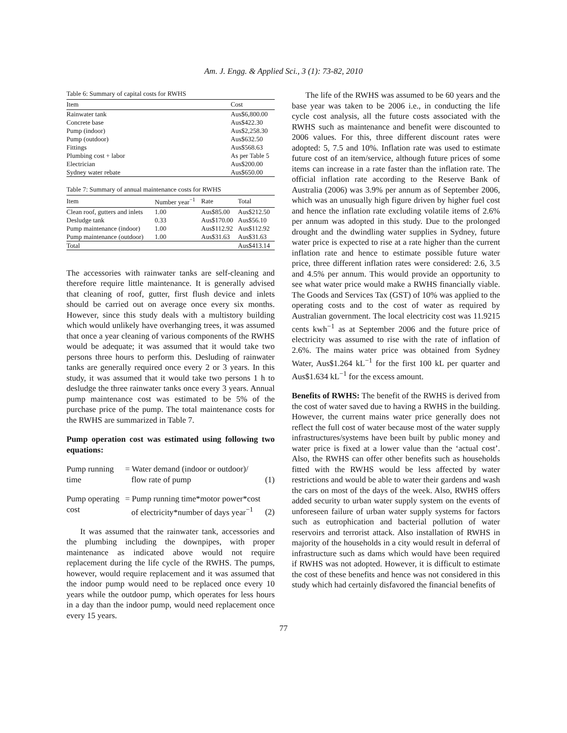Am. J. Engg. & Applied Sci., 3 (1): 73-82, 2010
Table 6: Summary of capital costs for RWHS
| Item | Cost |
| --- | --- |
| Rainwater tank | Aus$6,800.00 |
| Concrete base | Aus$422.30 |
| Pump (indoor) | Aus$2,258.30 |
| Pump (outdoor) | Aus$632.50 |
| Fittings | Aus$568.63 |
| Plumbing cost + labor | As per Table 5 |
| Electrician | Aus$200.00 |
| Sydney water rebate | Aus$650.00 |
Table 7: Summary of annual maintenance costs for RWHS
| Item | Number year<sup>−1</sup> | Rate | Total |
| --- | --- | --- | --- |
| Clean roof, gutters and inlets | 1.00 | Aus$85.00 | Aus$212.50 |
| Desludge tank | 0.33 | Aus$170.00 | Aus$56.10 |
| Pump maintenance (indoor) | 1.00 | Aus$112.92 | Aus$112.92 |
| Pump maintenance (outdoor) | 1.00 | Aus$31.63 | Aus$31.63 |
| Total | | | Aus$413.14 |
The accessories with rainwater tanks are self-cleaning and therefore require little maintenance. It is generally advised that cleaning of roof, gutter, first flush device and inlets should be carried out on average once every six months. However, since this study deals with a multistory building which would unlikely have overhanging trees, it was assumed that once a year cleaning of various components of the RWHS would be adequate; it was assumed that it would take two persons three hours to perform this. Desluding of rainwater tanks are generally required once every 2 or 3 years. In this study, it was assumed that it would take two persons 1 h to desludge the three rainwater tanks once every 3 years. Annual pump maintenance cost was estimated to be 5% of the purchase price of the pump. The total maintenance costs for the RWHS are summarized in Table 7.
Pump operation cost was estimated using following two equations:
| Pump running time | = Water demand (indoor or outdoor)/ flow rate of pump | (1) |
| Pump operating cost | = Pump running time*motor power*cost of electricity*number of days year<sup>−1</sup> | (2) |
It was assumed that the rainwater tank, accessories and the plumbing including the downpipes, with proper maintenance as indicated above would not require replacement during the life cycle of the RWHS. The pumps, however, would require replacement and it was assumed that the indoor pump would need to be replaced once every 10 years while the outdoor pump, which operates for less hours in a day than the indoor pump, would need replacement once every 15 years.
The life of the RWHS was assumed to be 60 years and the base year was taken to be 2006 i.e., in conducting the life cycle cost analysis, all the future costs associated with the RWHS such as maintenance and benefit were discounted to 2006 values. For this, three different discount rates were adopted: 5, 7.5 and 10%. Inflation rate was used to estimate future cost of an item/service, although future prices of some items can increase in a rate faster than the inflation rate. The official inflation rate according to the Reserve Bank of Australia (2006) was 3.9% per annum as of September 2006, which was an unusually high figure driven by higher fuel cost and hence the inflation rate excluding volatile items of 2.6% per annum was adopted in this study. Due to the prolonged drought and the dwindling water supplies in Sydney, future water price is expected to rise at a rate higher than the current inflation rate and hence to estimate possible future water price, three different inflation rates were considered: 2.6, 3.5 and 4.5% per annum. This would provide an opportunity to see what water price would make a RWHS financially viable. The Goods and Services Tax (GST) of 10% was applied to the operating costs and to the cost of water as required by Australian government. The local electricity cost was 11.9215 cents kwh<sup>−1</sup> as at September 2006 and the future price of electricity was assumed to rise with the rate of inflation of 2.6%. The mains water price was obtained from Sydney Water, Aus$1.264 kL<sup>−1</sup> for the first 100 kL per quarter and Aus$1.634 kL<sup>−1</sup> for the excess amount.
Benefits of RWHS: The benefit of the RWHS is derived from the cost of water saved due to having a RWHS in the building. However, the current mains water price generally does not reflect the full cost of water because most of the water supply infrastructures/systems have been built by public money and water price is fixed at a lower value than the ‘actual cost’. Also, the RWHS can offer other benefits such as households fitted with the RWHS would be less affected by water restrictions and would be able to water their gardens and wash the cars on most of the days of the week. Also, RWHS offers added security to urban water supply system on the events of unforeseen failure of urban water supply systems for factors such as eutrophication and bacterial pollution of water reservoirs and terrorist attack. Also installation of RWHS in majority of the households in a city would result in deferral of infrastructure such as dams which would have been required if RWHS was not adopted. However, it is difficult to estimate the cost of these benefits and hence was not considered in this study which had certainly disfavored the financial benefits of
77